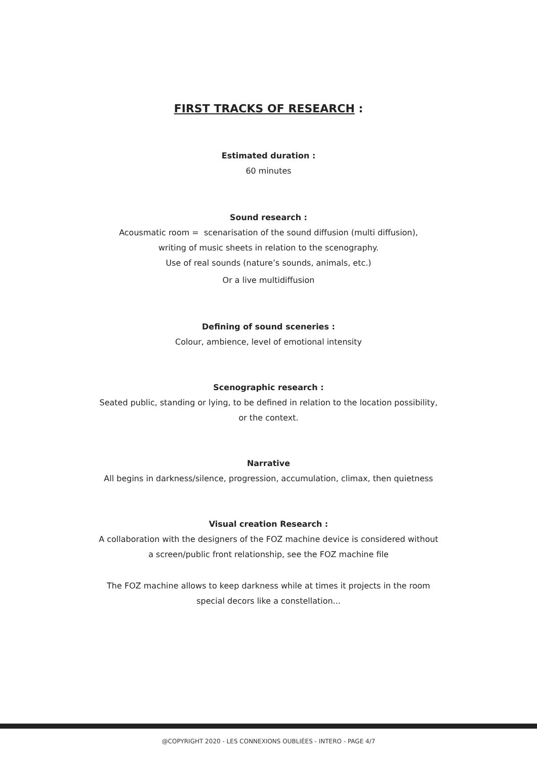FIRST TRACKS OF RESEARCH :
Estimated duration :
60 minutes
Sound research :
Acousmatic room = scenarisation of the sound diffusion (multi diffusion),
writing of music sheets in relation to the scenography.
Use of real sounds (nature’s sounds, animals, etc.)
Or a live multidiffusion
Defining of sound sceneries :
Colour, ambience, level of emotional intensity
Scenographic research :
Seated public, standing or lying, to be defined in relation to the location possibility,
or the context.
Narrative
All begins in darkness/silence, progression, accumulation, climax, then quietness
Visual creation Research :
A collaboration with the designers of the FOZ machine device is considered without
a screen/public front relationship, see the FOZ machine file
The FOZ machine allows to keep darkness while at times it projects in the room
special decors like a constellation...
@COPYRIGHT 2020 - LES CONNEXIONS OUBLIÉES - INTERO - PAGE 4/7